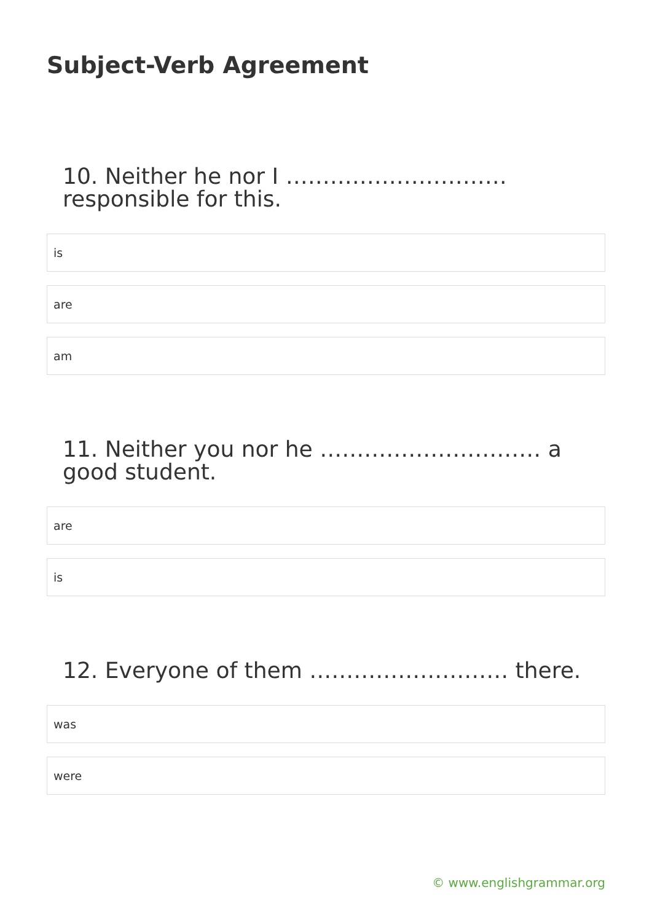Subject-Verb Agreement
10. Neither he nor I ………………………… responsible for this.
is
are
am
11. Neither you nor he ………………………… a good student.
are
is
12. Everyone of them ……………………… there.
was
were
© www.englishgrammar.org